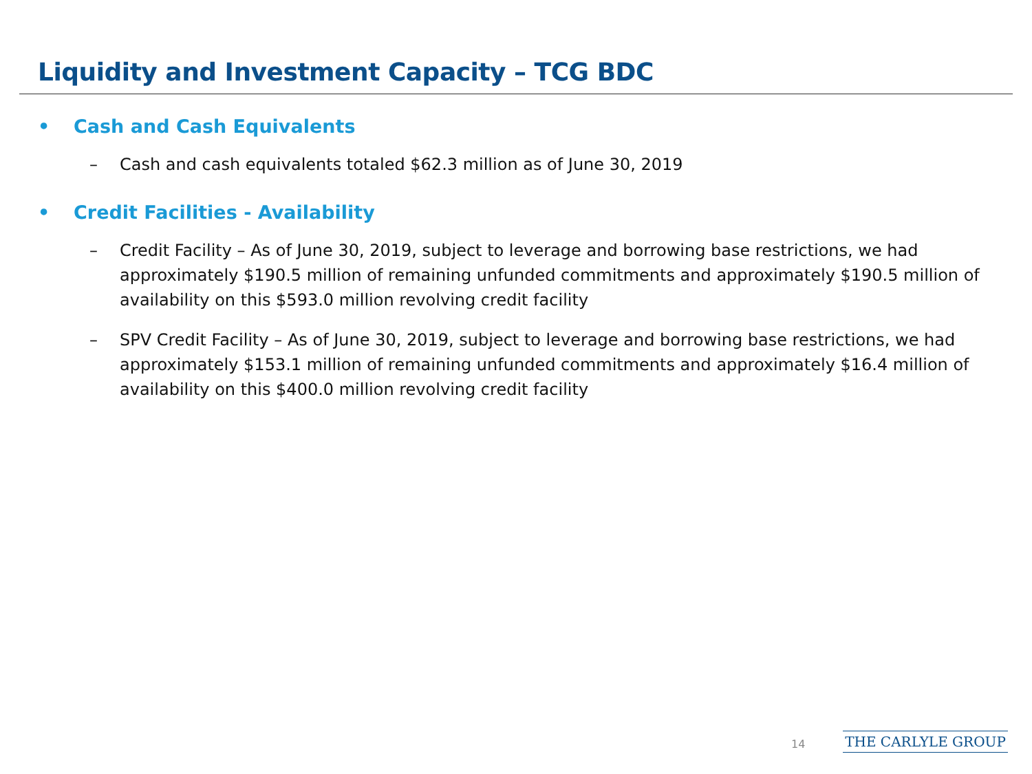Liquidity and Investment Capacity – TCG BDC
• Cash and Cash Equivalents
– Cash and cash equivalents totaled $62.3 million as of June 30, 2019
• Credit Facilities - Availability
– Credit Facility – As of June 30, 2019, subject to leverage and borrowing base restrictions, we had approximately $190.5 million of remaining unfunded commitments and approximately $190.5 million of availability on this $593.0 million revolving credit facility
– SPV Credit Facility – As of June 30, 2019, subject to leverage and borrowing base restrictions, we had approximately $153.1 million of remaining unfunded commitments and approximately $16.4 million of availability on this $400.0 million revolving credit facility
14 THE CARLYLE GROUP